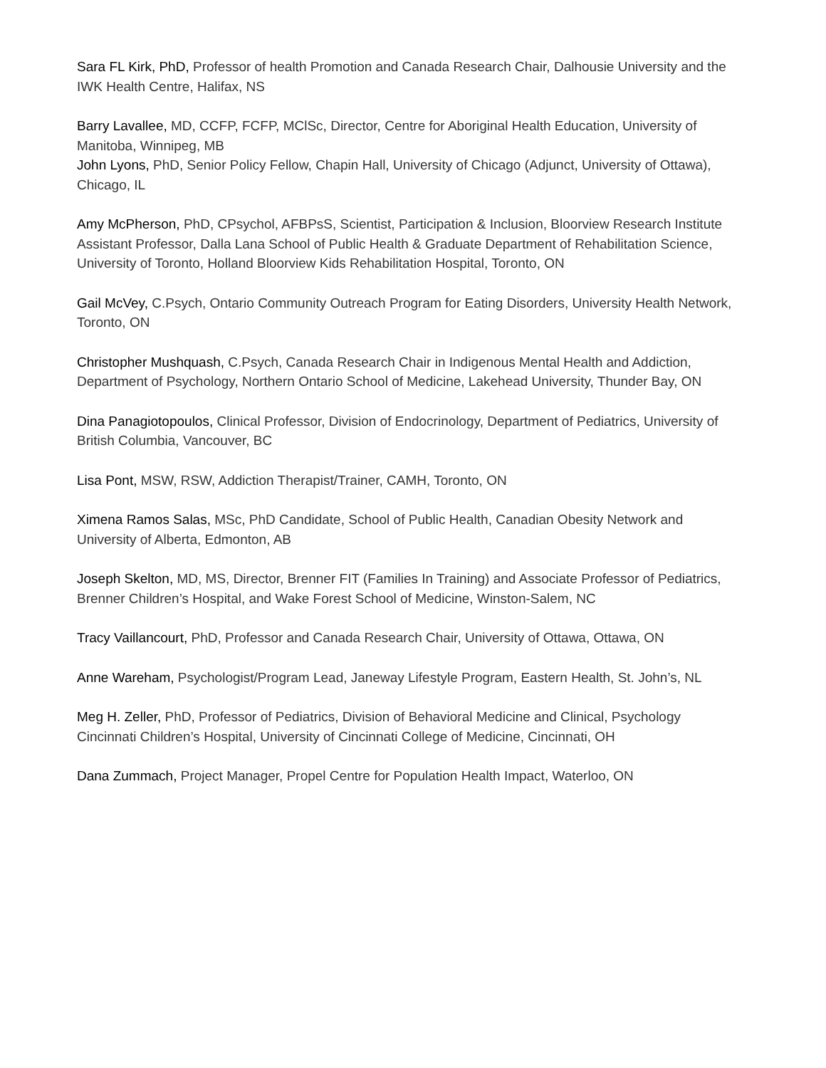Sara FL Kirk, PhD, Professor of health Promotion and Canada Research Chair, Dalhousie University and the IWK Health Centre, Halifax, NS
Barry Lavallee, MD, CCFP, FCFP, MClSc, Director, Centre for Aboriginal Health Education, University of Manitoba, Winnipeg, MB
John Lyons, PhD, Senior Policy Fellow, Chapin Hall, University of Chicago (Adjunct, University of Ottawa), Chicago, IL
Amy McPherson, PhD, CPsychol, AFBPsS, Scientist, Participation & Inclusion, Bloorview Research Institute Assistant Professor, Dalla Lana School of Public Health & Graduate Department of Rehabilitation Science, University of Toronto, Holland Bloorview Kids Rehabilitation Hospital, Toronto, ON
Gail McVey, C.Psych, Ontario Community Outreach Program for Eating Disorders, University Health Network, Toronto, ON
Christopher Mushquash, C.Psych, Canada Research Chair in Indigenous Mental Health and Addiction, Department of Psychology, Northern Ontario School of Medicine, Lakehead University, Thunder Bay, ON
Dina Panagiotopoulos, Clinical Professor, Division of Endocrinology, Department of Pediatrics, University of British Columbia, Vancouver, BC
Lisa Pont, MSW, RSW, Addiction Therapist/Trainer, CAMH, Toronto, ON
Ximena Ramos Salas, MSc, PhD Candidate, School of Public Health, Canadian Obesity Network and University of Alberta, Edmonton, AB
Joseph Skelton, MD, MS, Director, Brenner FIT (Families In Training) and Associate Professor of Pediatrics, Brenner Children’s Hospital, and Wake Forest School of Medicine, Winston-Salem, NC
Tracy Vaillancourt, PhD, Professor and Canada Research Chair, University of Ottawa, Ottawa, ON
Anne Wareham, Psychologist/Program Lead, Janeway Lifestyle Program, Eastern Health, St. John’s, NL
Meg H. Zeller, PhD, Professor of Pediatrics, Division of Behavioral Medicine and Clinical, Psychology Cincinnati Children’s Hospital, University of Cincinnati College of Medicine, Cincinnati, OH
Dana Zummach, Project Manager, Propel Centre for Population Health Impact, Waterloo, ON